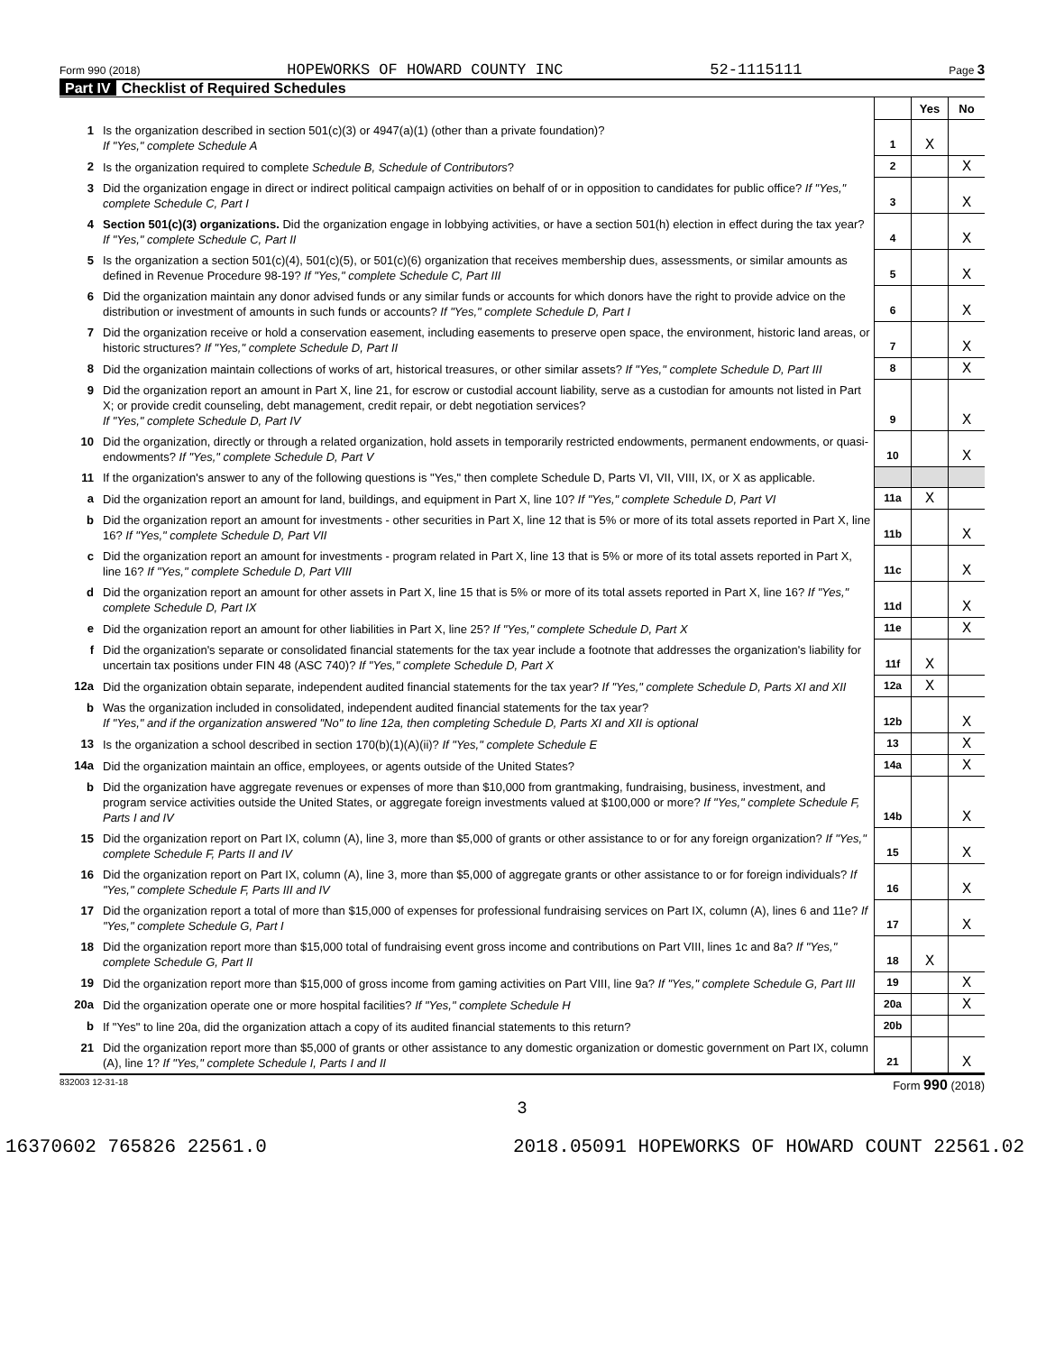Form 990 (2018) HOPEWORKS OF HOWARD COUNTY INC 52-1115111 Page 3
Part IV Checklist of Required Schedules
| | | | Yes | No |
| 1 | Is the organization described in section 501(c)(3) or 4947(a)(1) (other than a private foundation)? If "Yes," complete Schedule A | 1 | X | |
| 2 | Is the organization required to complete Schedule B, Schedule of Contributors ? | 2 | | X |
| 3 | Did the organization engage in direct or indirect political campaign activities on behalf of or in opposition to candidates for public office? If "Yes," complete Schedule C, Part I | 3 | | X |
| 4 | Section 501(c)(3) organizations. Did the organization engage in lobbying activities, or have a section 501(h) election in effect during the tax year? If "Yes," complete Schedule C, Part II | 4 | | X |
| 5 | Is the organization a section 501(c)(4), 501(c)(5), or 501(c)(6) organization that receives membership dues, assessments, or similar amounts as defined in Revenue Procedure 98-19? If "Yes," complete Schedule C, Part III | 5 | | X |
| 6 | Did the organization maintain any donor advised funds or any similar funds or accounts for which donors have the right to provide advice on the distribution or investment of amounts in such funds or accounts? If "Yes," complete Schedule D, Part I | 6 | | X |
| 7 | Did the organization receive or hold a conservation easement, including easements to preserve open space, the environment, historic land areas, or historic structures? If "Yes," complete Schedule D, Part II | 7 | | X |
| 8 | Did the organization maintain collections of works of art, historical treasures, or other similar assets? If "Yes," complete Schedule D, Part III | 8 | | X |
| 9 | Did the organization report an amount in Part X, line 21, for escrow or custodial account liability, serve as a custodian for amounts not listed in Part X; or provide credit counseling, debt management, credit repair, or debt negotiation services? If "Yes," complete Schedule D, Part IV | 9 | | X |
| 10 | Did the organization, directly or through a related organization, hold assets in temporarily restricted endowments, permanent endowments, or quasi-endowments? If "Yes," complete Schedule D, Part V | 10 | | X |
| 11 | If the organization's answer to any of the following questions is "Yes," then complete Schedule D, Parts VI, VII, VIII, IX, or X as applicable. | | | |
| a | Did the organization report an amount for land, buildings, and equipment in Part X, line 10? If "Yes," complete Schedule D, Part VI | 11a | X | |
| b | Did the organization report an amount for investments - other securities in Part X, line 12 that is 5% or more of its total assets reported in Part X, line 16? If "Yes," complete Schedule D, Part VII | 11b | | X |
| c | Did the organization report an amount for investments - program related in Part X, line 13 that is 5% or more of its total assets reported in Part X, line 16? If "Yes," complete Schedule D, Part VIII | 11c | | X |
| d | Did the organization report an amount for other assets in Part X, line 15 that is 5% or more of its total assets reported in Part X, line 16? If "Yes," complete Schedule D, Part IX | 11d | | X |
| e | Did the organization report an amount for other liabilities in Part X, line 25? If "Yes," complete Schedule D, Part X | 11e | | X |
| f | Did the organization's separate or consolidated financial statements for the tax year include a footnote that addresses the organization's liability for uncertain tax positions under FIN 48 (ASC 740)? If "Yes," complete Schedule D, Part X | 11f | X | |
| 12a | Did the organization obtain separate, independent audited financial statements for the tax year? If "Yes," complete Schedule D, Parts XI and XII | 12a | X | |
| b | Was the organization included in consolidated, independent audited financial statements for the tax year? If "Yes," and if the organization answered "No" to line 12a, then completing Schedule D, Parts XI and XII is optional | 12b | | X |
| 13 | Is the organization a school described in section 170(b)(1)(A)(ii)? If "Yes," complete Schedule E | 13 | | X |
| 14a | Did the organization maintain an office, employees, or agents outside of the United States? | 14a | | X |
| b | Did the organization have aggregate revenues or expenses of more than $10,000 from grantmaking, fundraising, business, investment, and program service activities outside the United States, or aggregate foreign investments valued at $100,000 or more? If "Yes," complete Schedule F, Parts I and IV | 14b | | X |
| 15 | Did the organization report on Part IX, column (A), line 3, more than $5,000 of grants or other assistance to or for any foreign organization? If "Yes," complete Schedule F, Parts II and IV | 15 | | X |
| 16 | Did the organization report on Part IX, column (A), line 3, more than $5,000 of aggregate grants or other assistance to or for foreign individuals? If "Yes," complete Schedule F, Parts III and IV | 16 | | X |
| 17 | Did the organization report a total of more than $15,000 of expenses for professional fundraising services on Part IX, column (A), lines 6 and 11e? If "Yes," complete Schedule G, Part I | 17 | | X |
| 18 | Did the organization report more than $15,000 total of fundraising event gross income and contributions on Part VIII, lines 1c and 8a? If "Yes," complete Schedule G, Part II | 18 | X | |
| 19 | Did the organization report more than $15,000 of gross income from gaming activities on Part VIII, line 9a? If "Yes," complete Schedule G, Part III | 19 | | X |
| 20a | Did the organization operate one or more hospital facilities? If "Yes," complete Schedule H | 20a | | X |
| b | If "Yes" to line 20a, did the organization attach a copy of its audited financial statements to this return? | 20b | | |
| 21 | Did the organization report more than $5,000 of grants or other assistance to any domestic organization or domestic government on Part IX, column (A), line 1? If "Yes," complete Schedule I, Parts I and II | 21 | | X |
832003 12-31-18 Form 990 (2018)
3
16370602 765826 22561.0 2018.05091 HOPEWORKS OF HOWARD COUNT 22561.02